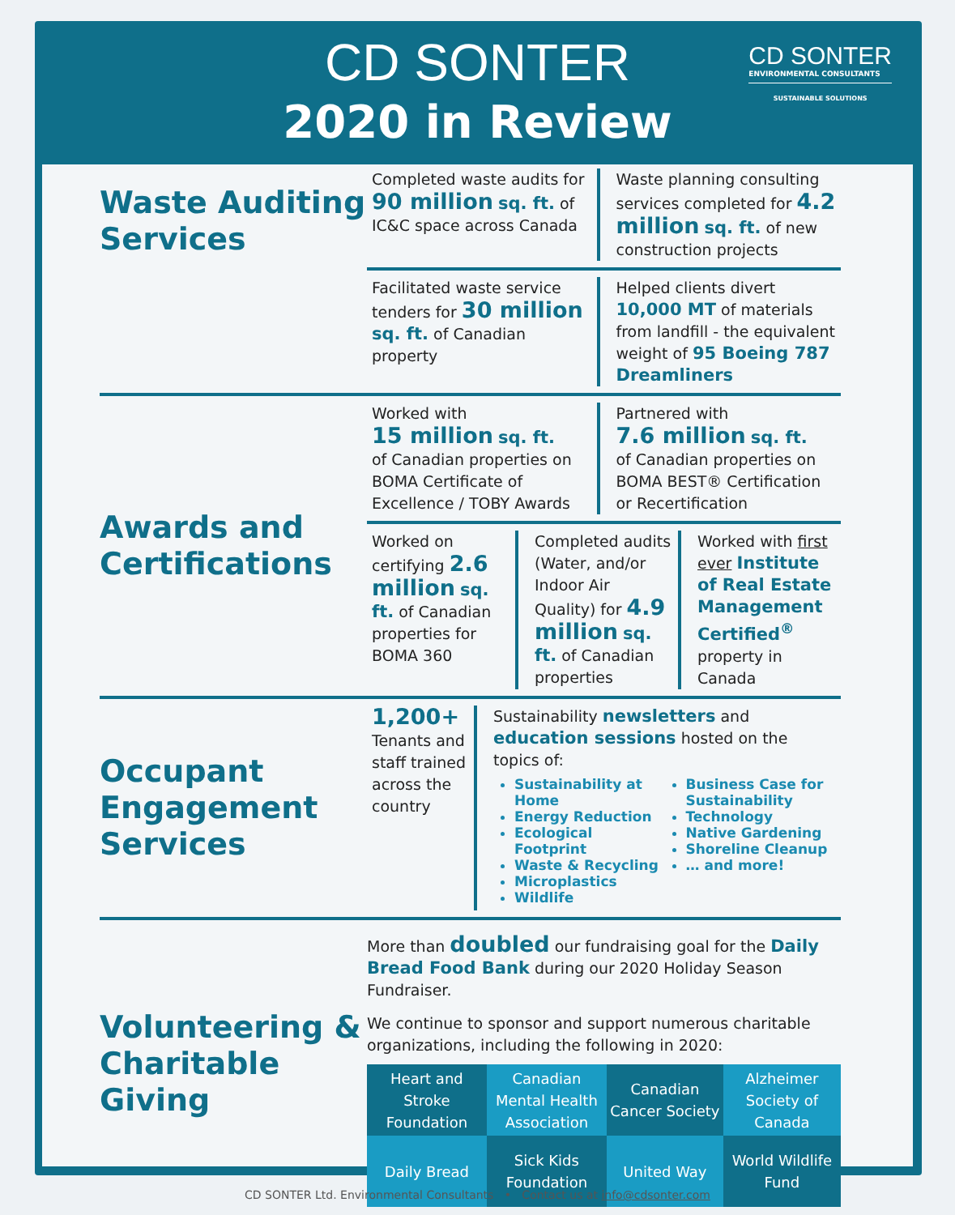CD SONTER
2020 in Review
CD SONTER
ENVIRONMENTAL CONSULTANTS
SUSTAINABLE SOLUTIONS
Waste Auditing Services
Completed waste audits for 90 million sq. ft. of IC&C space across Canada
Waste planning consulting services completed for 4.2 million sq. ft. of new construction projects
Facilitated waste service tenders for 30 million sq. ft. of Canadian property
Helped clients divert 10,000 MT of materials from landfill - the equivalent weight of 95 Boeing 787 Dreamliners
Awards and Certifications
Worked with
15 million sq. ft.
of Canadian properties on BOMA Certificate of Excellence / TOBY Awards
Partnered with
7.6 million sq. ft.
of Canadian properties on BOMA BEST® Certification or Recertification
Worked on certifying 2.6 million sq. ft. of Canadian properties for BOMA 360
Completed audits (Water, and/or Indoor Air Quality) for 4.9 million sq. ft. of Canadian properties
Worked with first ever Institute of Real Estate Management Certified<sup>®</sup> property in Canada
Occupant Engagement Services
1,200+
Tenants and staff trained across the country
Sustainability newsletters and education sessions hosted on the topics of:
Sustainability at Home
Energy Reduction
Ecological Footprint
Waste & Recycling
Microplastics
Wildlife
Business Case for Sustainability
Technology
Native Gardening
Shoreline Cleanup
… and more!
Volunteering & Charitable Giving
More than doubled our fundraising goal for the Daily Bread Food Bank during our 2020 Holiday Season Fundraiser.
We continue to sponsor and support numerous charitable organizations, including the following in 2020:
| Heart and Stroke Foundation | Canadian Mental Health Association | Canadian Cancer Society | Alzheimer Society of Canada |
| Daily Bread | Sick Kids Foundation | United Way | World Wildlife Fund |
CD SONTER Ltd. Environmental Consultants • Contact us at info@cdsonter.com